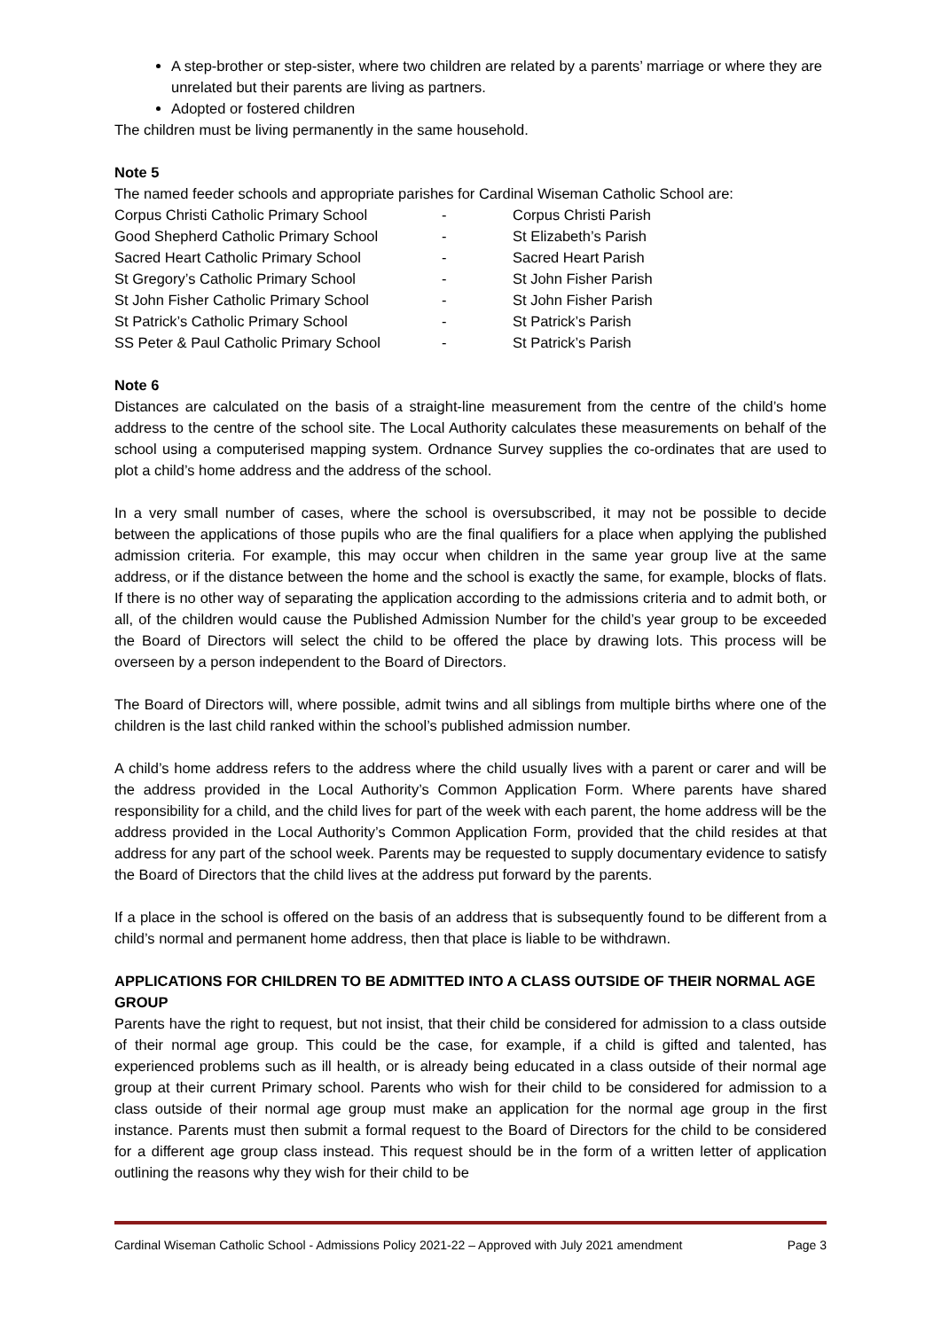A step-brother or step-sister, where two children are related by a parents’ marriage or where they are unrelated but their parents are living as partners.
Adopted or fostered children
The children must be living permanently in the same household.
Note 5
The named feeder schools and appropriate parishes for Cardinal Wiseman Catholic School are:
| Corpus Christi Catholic Primary School | - | Corpus Christi Parish |
| Good Shepherd Catholic Primary School | - | St Elizabeth’s Parish |
| Sacred Heart Catholic Primary School | - | Sacred Heart Parish |
| St Gregory’s Catholic Primary School | - | St John Fisher Parish |
| St John Fisher Catholic Primary School | - | St John Fisher Parish |
| St Patrick’s Catholic Primary School | - | St Patrick’s Parish |
| SS Peter & Paul Catholic Primary School | - | St Patrick’s Parish |
Note 6
Distances are calculated on the basis of a straight-line measurement from the centre of the child’s home address to the centre of the school site. The Local Authority calculates these measurements on behalf of the school using a computerised mapping system. Ordnance Survey supplies the co-ordinates that are used to plot a child’s home address and the address of the school.
In a very small number of cases, where the school is oversubscribed, it may not be possible to decide between the applications of those pupils who are the final qualifiers for a place when applying the published admission criteria. For example, this may occur when children in the same year group live at the same address, or if the distance between the home and the school is exactly the same, for example, blocks of flats. If there is no other way of separating the application according to the admissions criteria and to admit both, or all, of the children would cause the Published Admission Number for the child’s year group to be exceeded the Board of Directors will select the child to be offered the place by drawing lots. This process will be overseen by a person independent to the Board of Directors.
The Board of Directors will, where possible, admit twins and all siblings from multiple births where one of the children is the last child ranked within the school’s published admission number.
A child’s home address refers to the address where the child usually lives with a parent or carer and will be the address provided in the Local Authority’s Common Application Form. Where parents have shared responsibility for a child, and the child lives for part of the week with each parent, the home address will be the address provided in the Local Authority’s Common Application Form, provided that the child resides at that address for any part of the school week. Parents may be requested to supply documentary evidence to satisfy the Board of Directors that the child lives at the address put forward by the parents.
If a place in the school is offered on the basis of an address that is subsequently found to be different from a child’s normal and permanent home address, then that place is liable to be withdrawn.
APPLICATIONS FOR CHILDREN TO BE ADMITTED INTO A CLASS OUTSIDE OF THEIR NORMAL AGE GROUP
Parents have the right to request, but not insist, that their child be considered for admission to a class outside of their normal age group. This could be the case, for example, if a child is gifted and talented, has experienced problems such as ill health, or is already being educated in a class outside of their normal age group at their current Primary school. Parents who wish for their child to be considered for admission to a class outside of their normal age group must make an application for the normal age group in the first instance. Parents must then submit a formal request to the Board of Directors for the child to be considered for a different age group class instead. This request should be in the form of a written letter of application outlining the reasons why they wish for their child to be
Cardinal Wiseman Catholic School - Admissions Policy 2021-22 – Approved with July 2021 amendment Page 3